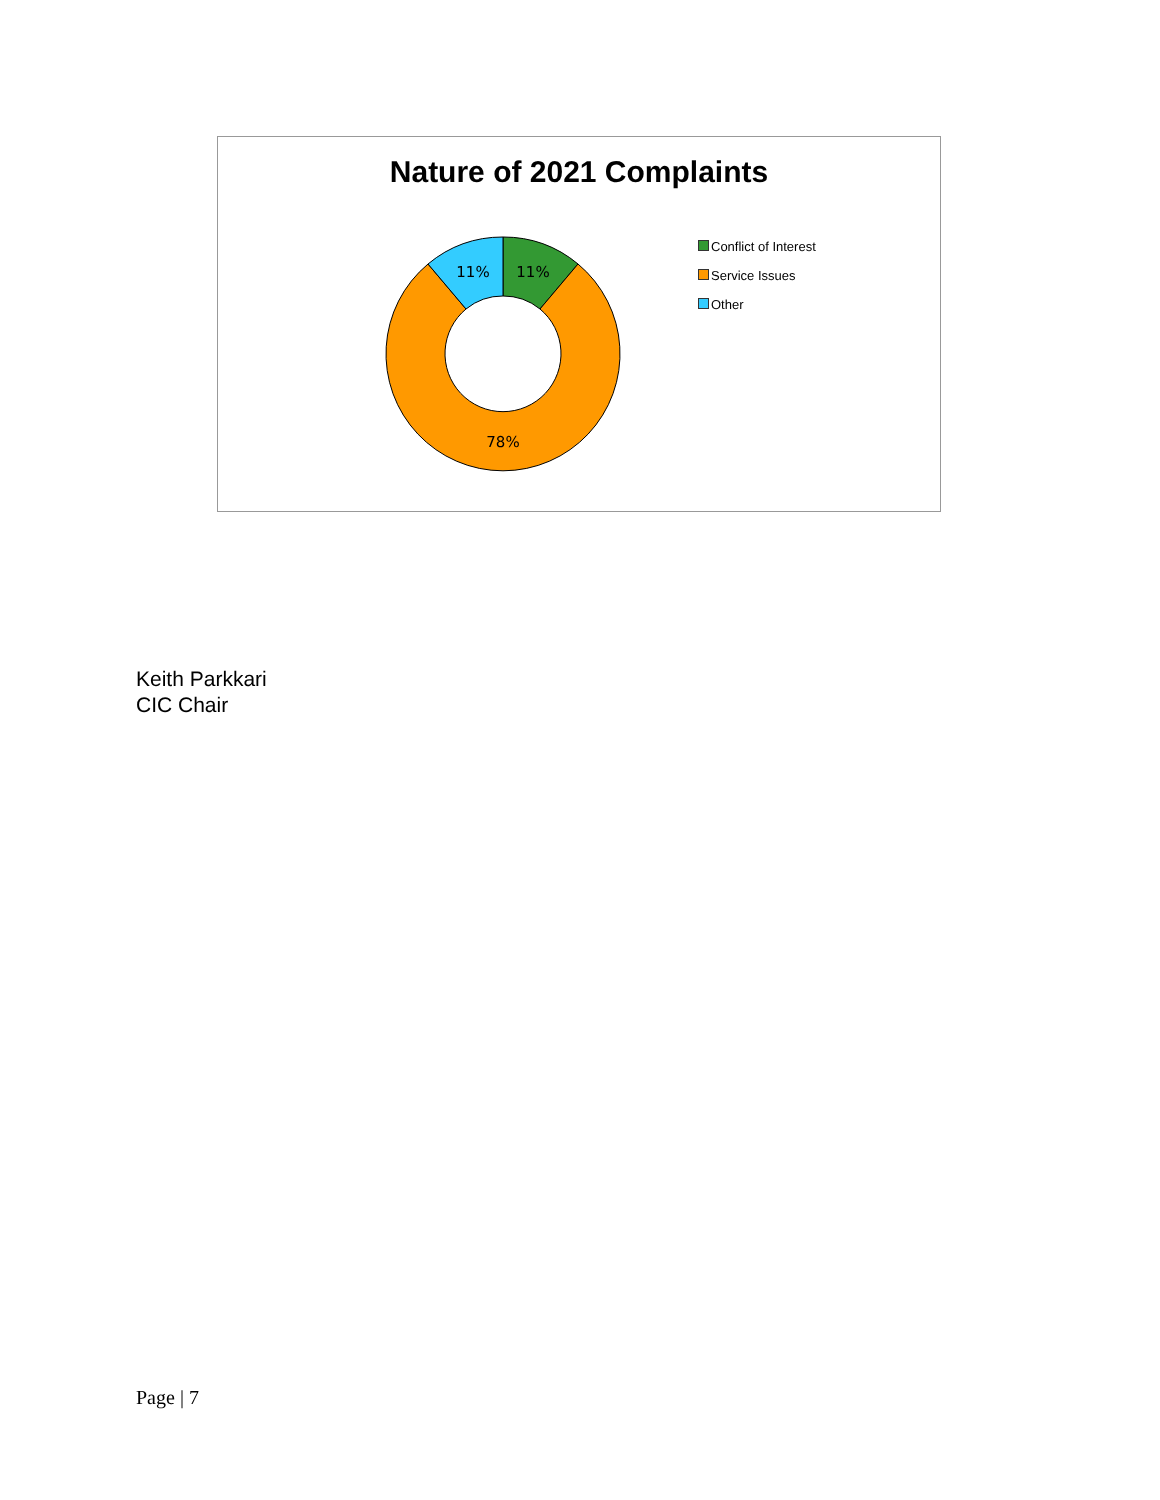Nature of 2021 Complaints
11%
11%
78%
Conflict of Interest
Service Issues
Other
Keith Parkkari
CIC Chair
Page | 7